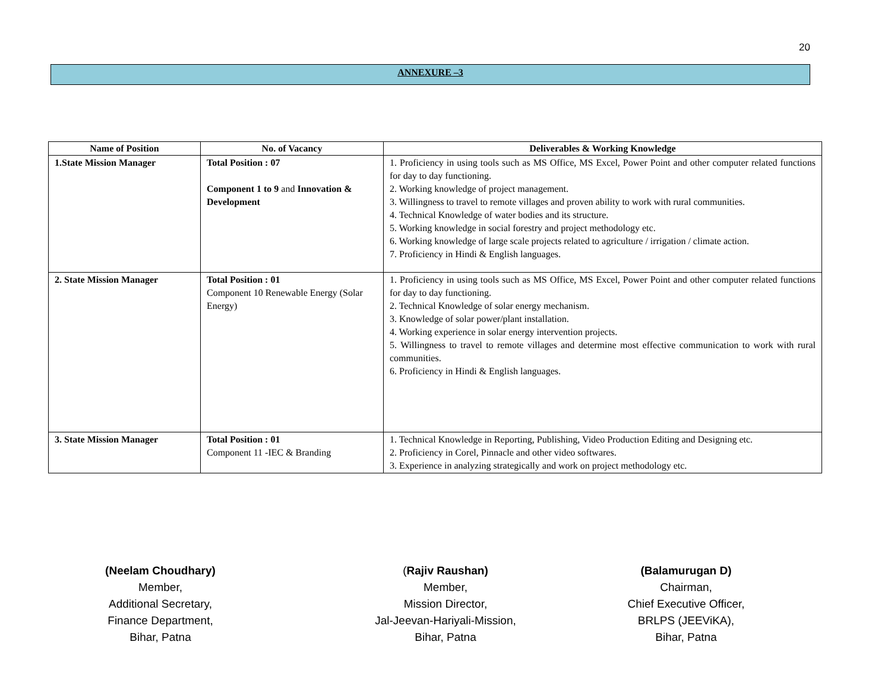20
ANNEXURE –3
| Name of Position | No. of Vacancy | Deliverables & Working Knowledge |
| --- | --- | --- |
| 1.State Mission Manager | Total Position : 07 Component 1 to 9 and Innovation & Development | 1. Proficiency in using tools such as MS Office, MS Excel, Power Point and other computer related functions for day to day functioning. 2. Working knowledge of project management. 3. Willingness to travel to remote villages and proven ability to work with rural communities. 4. Technical Knowledge of water bodies and its structure. 5. Working knowledge in social forestry and project methodology etc. 6. Working knowledge of large scale projects related to agriculture / irrigation / climate action. 7. Proficiency in Hindi & English languages. |
| 2. State Mission Manager | Total Position : 01 Component 10 Renewable Energy (Solar Energy) | 1. Proficiency in using tools such as MS Office, MS Excel, Power Point and other computer related functions for day to day functioning. 2. Technical Knowledge of solar energy mechanism. 3. Knowledge of solar power/plant installation. 4. Working experience in solar energy intervention projects. 5. Willingness to travel to remote villages and determine most effective communication to work with rural communities. 6. Proficiency in Hindi & English languages. |
| 3. State Mission Manager | Total Position : 01 Component 11 -IEC & Branding | 1. Technical Knowledge in Reporting, Publishing, Video Production Editing and Designing etc. 2. Proficiency in Corel, Pinnacle and other video softwares. 3. Experience in analyzing strategically and work on project methodology etc. |
(Neelam Choudhary)
Member,
Additional Secretary,
Finance Department,
Bihar, Patna
(Rajiv Raushan)
Member,
Mission Director,
Jal-Jeevan-Hariyali-Mission,
Bihar, Patna
(Balamurugan D)
Chairman,
Chief Executive Officer,
BRLPS (JEEViKA),
Bihar, Patna